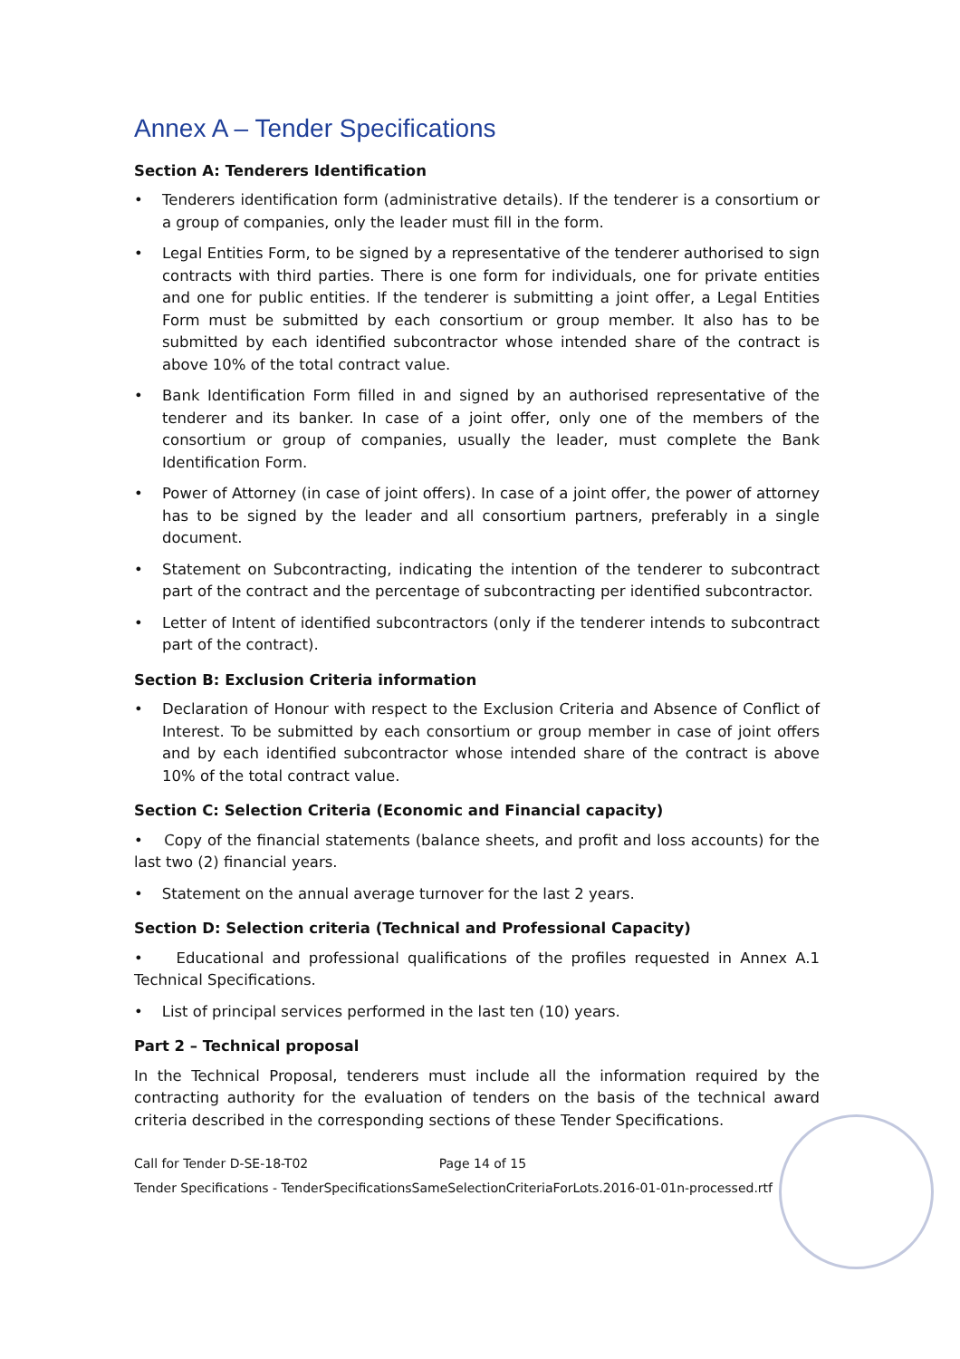Annex A – Tender Specifications
Section A: Tenderers Identification
• Tenderers identification form (administrative details). If the tenderer is a consortium or a group of companies, only the leader must fill in the form.
• Legal Entities Form, to be signed by a representative of the tenderer authorised to sign contracts with third parties. There is one form for individuals, one for private entities and one for public entities. If the tenderer is submitting a joint offer, a Legal Entities Form must be submitted by each consortium or group member. It also has to be submitted by each identified subcontractor whose intended share of the contract is above 10% of the total contract value.
• Bank Identification Form filled in and signed by an authorised representative of the tenderer and its banker. In case of a joint offer, only one of the members of the consortium or group of companies, usually the leader, must complete the Bank Identification Form.
• Power of Attorney (in case of joint offers). In case of a joint offer, the power of attorney has to be signed by the leader and all consortium partners, preferably in a single document.
• Statement on Subcontracting, indicating the intention of the tenderer to subcontract part of the contract and the percentage of subcontracting per identified subcontractor.
• Letter of Intent of identified subcontractors (only if the tenderer intends to subcontract part of the contract).
Section B: Exclusion Criteria information
• Declaration of Honour with respect to the Exclusion Criteria and Absence of Conflict of Interest. To be submitted by each consortium or group member in case of joint offers and by each identified subcontractor whose intended share of the contract is above 10% of the total contract value.
Section C: Selection Criteria (Economic and Financial capacity)
• Copy of the financial statements (balance sheets, and profit and loss accounts) for the last two (2) financial years.
• Statement on the annual average turnover for the last 2 years.
Section D: Selection criteria (Technical and Professional Capacity)
• Educational and professional qualifications of the profiles requested in Annex A.1 Technical Specifications.
• List of principal services performed in the last ten (10) years.
Part 2 – Technical proposal
In the Technical Proposal, tenderers must include all the information required by the contracting authority for the evaluation of tenders on the basis of the technical award criteria described in the corresponding sections of these Tender Specifications.
Call for Tender D-SE-18-T02 Page 14 of 15
Tender Specifications - TenderSpecificationsSameSelectionCriteriaForLots.2016-01-01n-processed.rtf